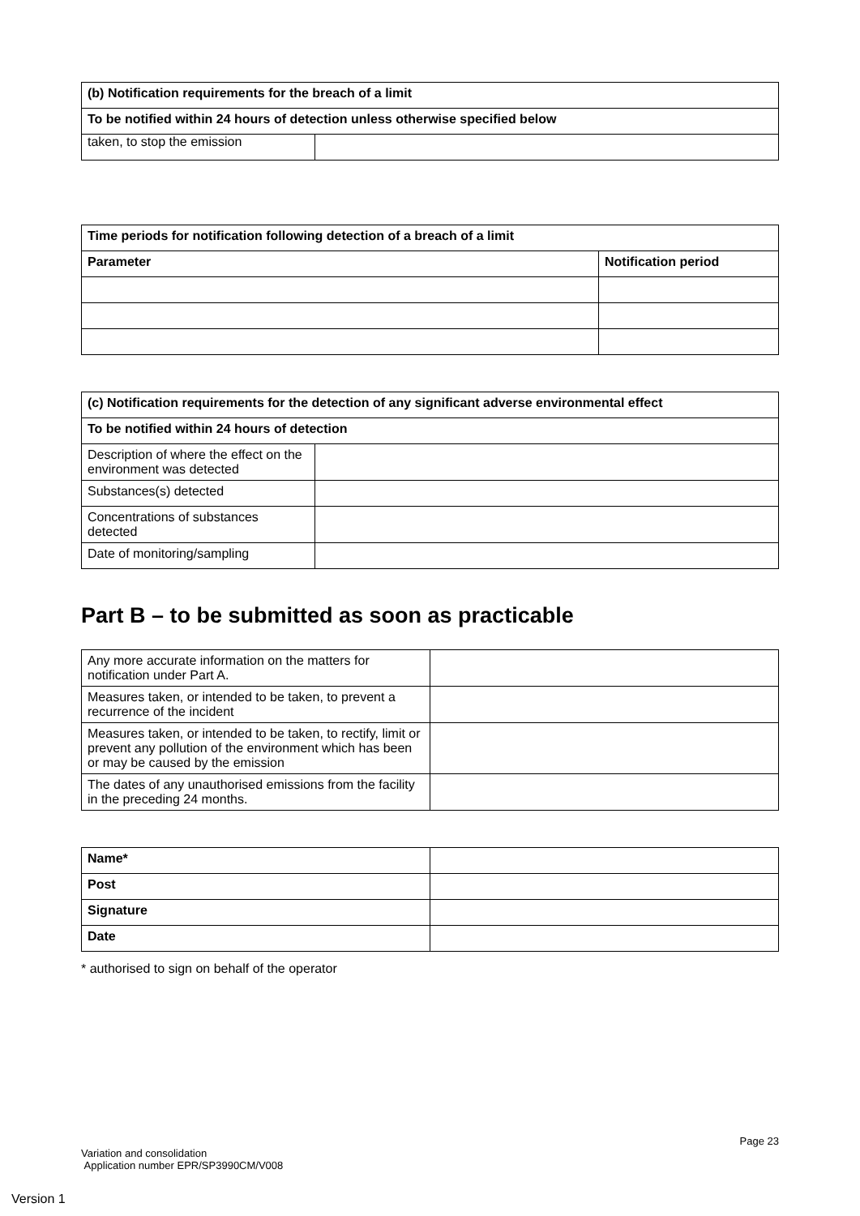| (b) Notification requirements for the breach of a limit | |
| --- | --- |
| To be notified within 24 hours of detection unless otherwise specified below | |
| taken, to stop the emission | |
| Time periods for notification following detection of a breach of a limit | |
| --- | --- |
| Parameter | Notification period |
| (c) Notification requirements for the detection of any significant adverse environmental effect | |
| --- | --- |
| To be notified within 24 hours of detection | |
| Description of where the effect on the environment was detected | |
| Substances(s) detected | |
| Concentrations of substances detected | |
| Date of monitoring/sampling | |
Part B – to be submitted as soon as practicable
| Any more accurate information on the matters for notification under Part A. | |
| Measures taken, or intended to be taken, to prevent a recurrence of the incident | |
| Measures taken, or intended to be taken, to rectify, limit or prevent any pollution of the environment which has been or may be caused by the emission | |
| The dates of any unauthorised emissions from the facility in the preceding 24 months. | |
| Name* | |
| Post | |
| Signature | |
| Date | |
* authorised to sign on behalf of the operator
Page 23
Variation and consolidation
Application number EPR/SP3990CM/V008
Version 1